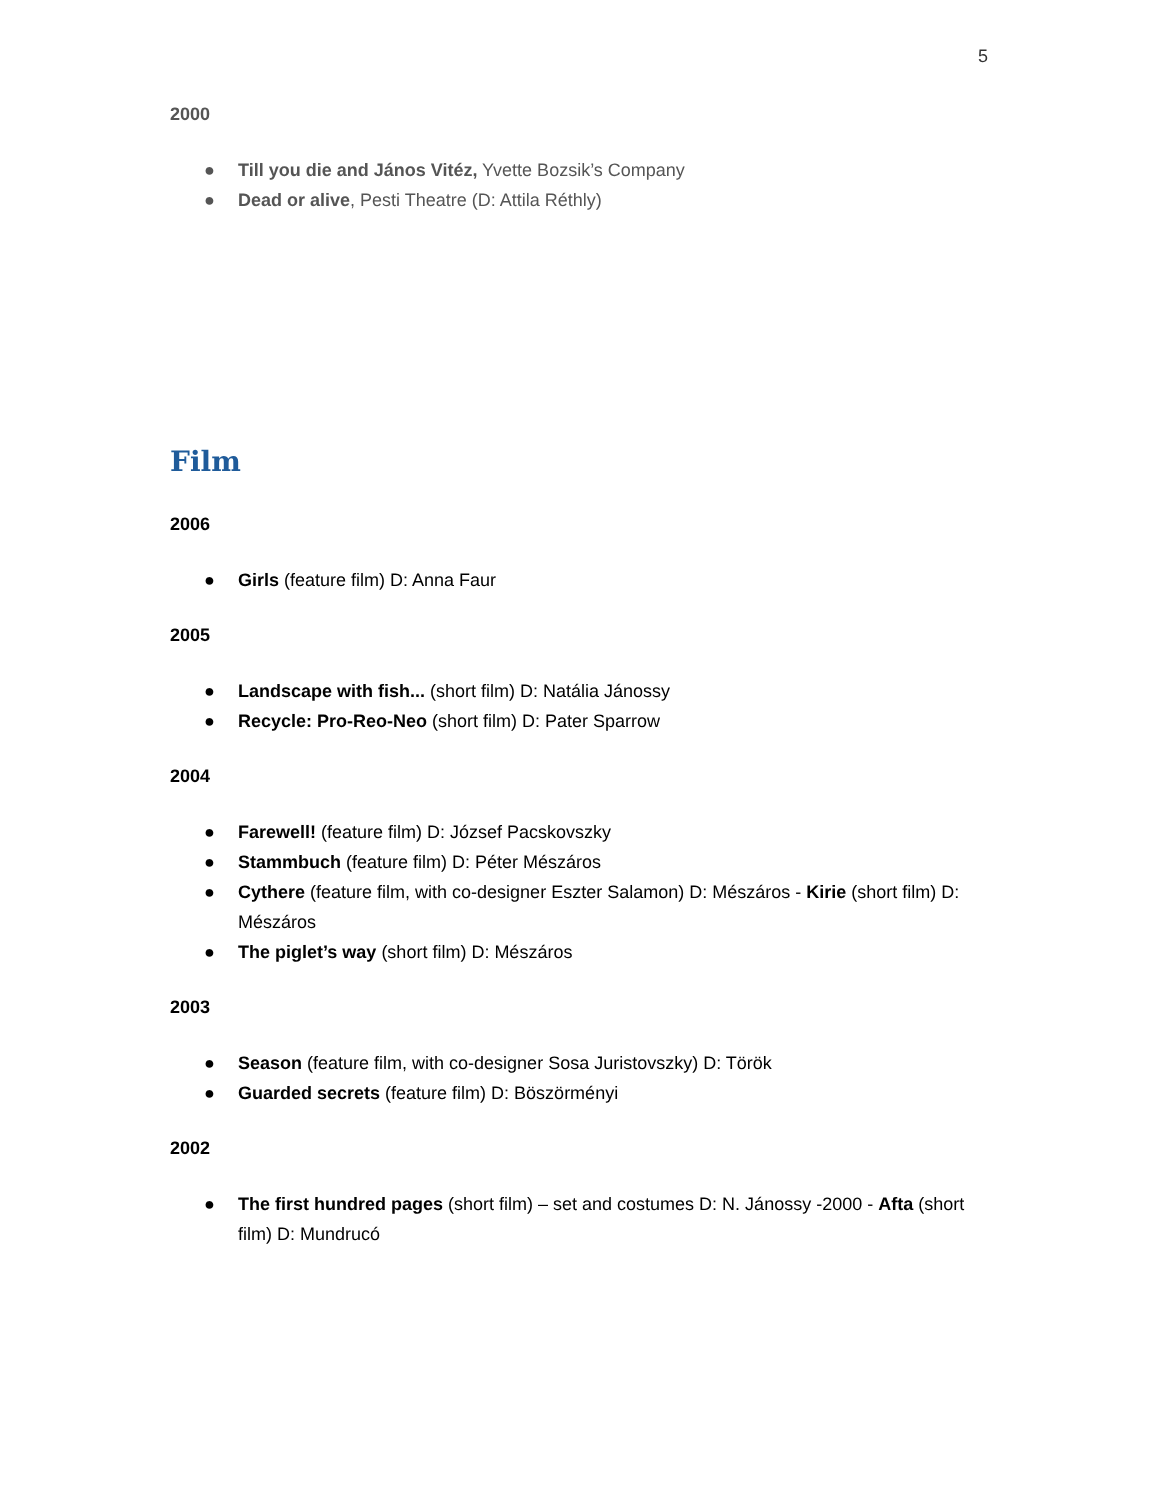5
2000
● Till you die and János Vitéz, Yvette Bozsik’s Company
● Dead or alive, Pesti Theatre (D: Attila Réthly)
Film
2006
● Girls (feature film) D: Anna Faur
2005
● Landscape with fish... (short film) D: Natália Jánossy
● Recycle: Pro-Reo-Neo (short film) D: Pater Sparrow
2004
● Farewell! (feature film) D: József Pacskovszky
● Stammbuch (feature film) D: Péter Mészáros
● Cythere (feature film, with co-designer Eszter Salamon) D: Mészáros - Kirie (short film) D: Mészáros
● The piglet’s way (short film) D: Mészáros
2003
● Season (feature film, with co-designer Sosa Juristovszky) D: Török
● Guarded secrets (feature film) D: Böszörményi
2002
● The first hundred pages (short film) – set and costumes D: N. Jánossy -2000 - Afta (short film) D: Mundrucó